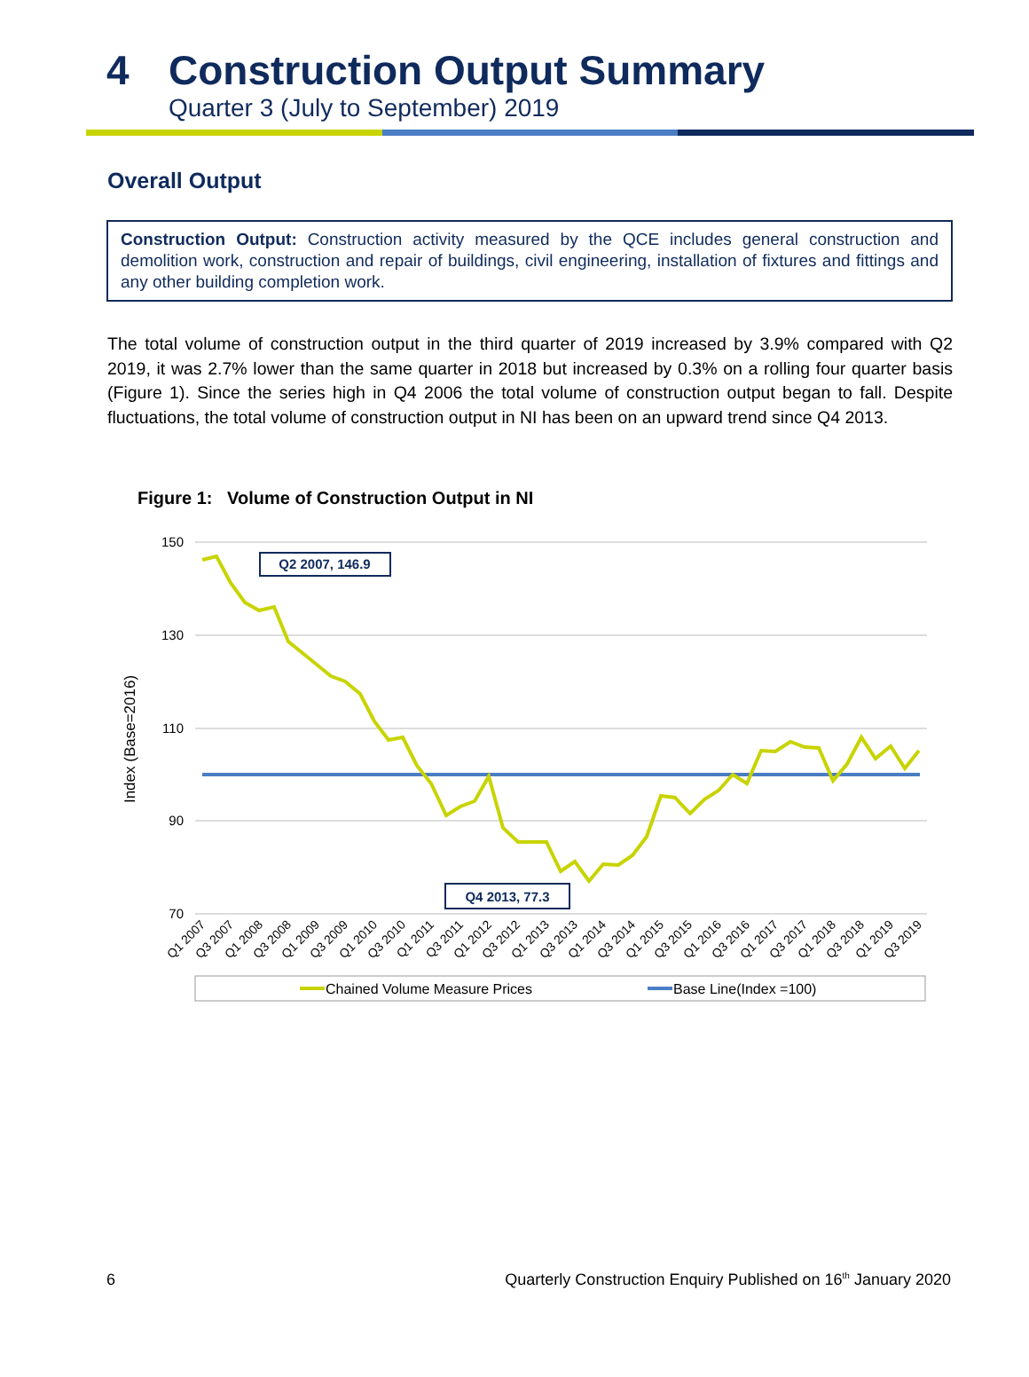4 Construction Output Summary
Quarter 3 (July to September) 2019
Overall Output
Construction Output: Construction activity measured by the QCE includes general construction and demolition work, construction and repair of buildings, civil engineering, installation of fixtures and fittings and any other building completion work.
The total volume of construction output in the third quarter of 2019 increased by 3.9% compared with Q2 2019, it was 2.7% lower than the same quarter in 2018 but increased by 0.3% on a rolling four quarter basis (Figure 1). Since the series high in Q4 2006 the total volume of construction output began to fall. Despite fluctuations, the total volume of construction output in NI has been on an upward trend since Q4 2013.
Figure 1: Volume of Construction Output in NI
150
130
110
90
70
Index (Base=2016)
Q1 2007
Q3 2007
Q1 2008
Q3 2008
Q1 2009
Q3 2009
Q1 2010
Q3 2010
Q1 2011
Q3 2011
Q1 2012
Q3 2012
Q1 2013
Q3 2013
Q1 2014
Q3 2014
Q1 2015
Q3 2015
Q1 2016
Q3 2016
Q1 2017
Q3 2017
Q1 2018
Q3 2018
Q1 2019
Q3 2019
Q2 2007, 146.9
Q4 2013, 77.3
Chained Volume Measure Prices
Base Line(Index =100)
6 Quarterly Construction Enquiry Published on 16<sup>th</sup> January 2020